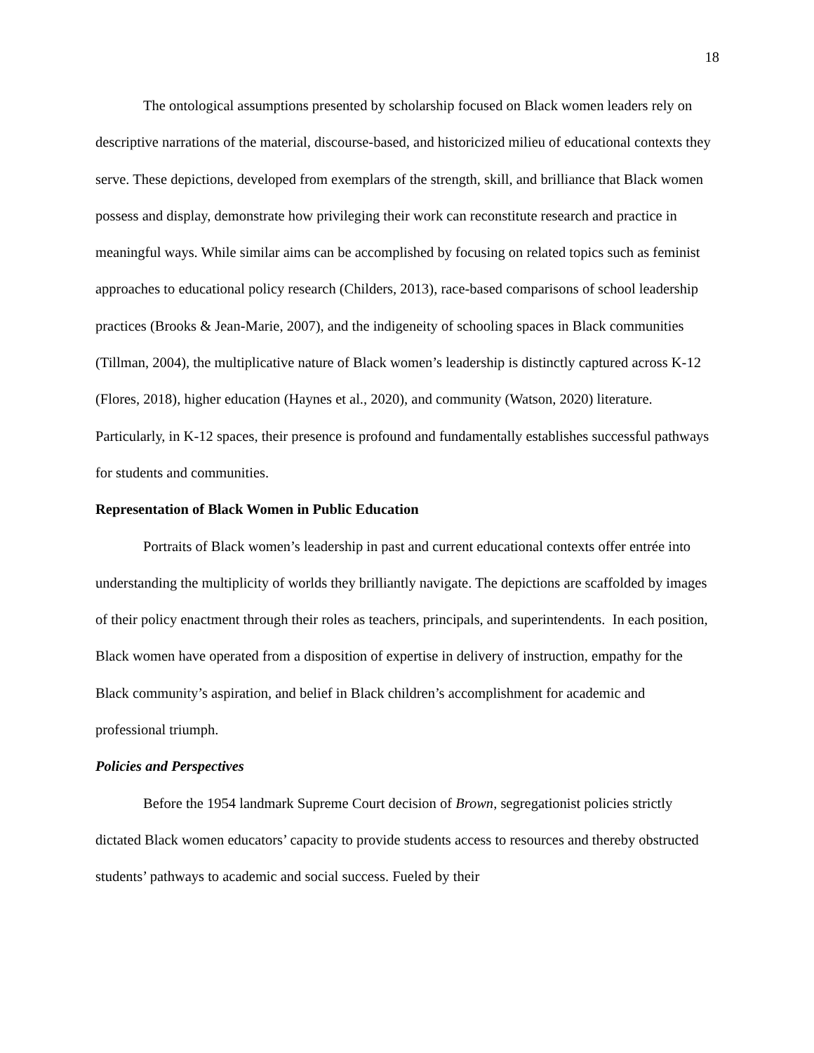18
The ontological assumptions presented by scholarship focused on Black women leaders rely on descriptive narrations of the material, discourse-based, and historicized milieu of educational contexts they serve. These depictions, developed from exemplars of the strength, skill, and brilliance that Black women possess and display, demonstrate how privileging their work can reconstitute research and practice in meaningful ways. While similar aims can be accomplished by focusing on related topics such as feminist approaches to educational policy research (Childers, 2013), race-based comparisons of school leadership practices (Brooks & Jean-Marie, 2007), and the indigeneity of schooling spaces in Black communities (Tillman, 2004), the multiplicative nature of Black women’s leadership is distinctly captured across K-12 (Flores, 2018), higher education (Haynes et al., 2020), and community (Watson, 2020) literature. Particularly, in K-12 spaces, their presence is profound and fundamentally establishes successful pathways for students and communities.
Representation of Black Women in Public Education
Portraits of Black women’s leadership in past and current educational contexts offer entrée into understanding the multiplicity of worlds they brilliantly navigate. The depictions are scaffolded by images of their policy enactment through their roles as teachers, principals, and superintendents. In each position, Black women have operated from a disposition of expertise in delivery of instruction, empathy for the Black community’s aspiration, and belief in Black children’s accomplishment for academic and professional triumph.
Policies and Perspectives
Before the 1954 landmark Supreme Court decision of Brown, segregationist policies strictly dictated Black women educators’ capacity to provide students access to resources and thereby obstructed students’ pathways to academic and social success. Fueled by their